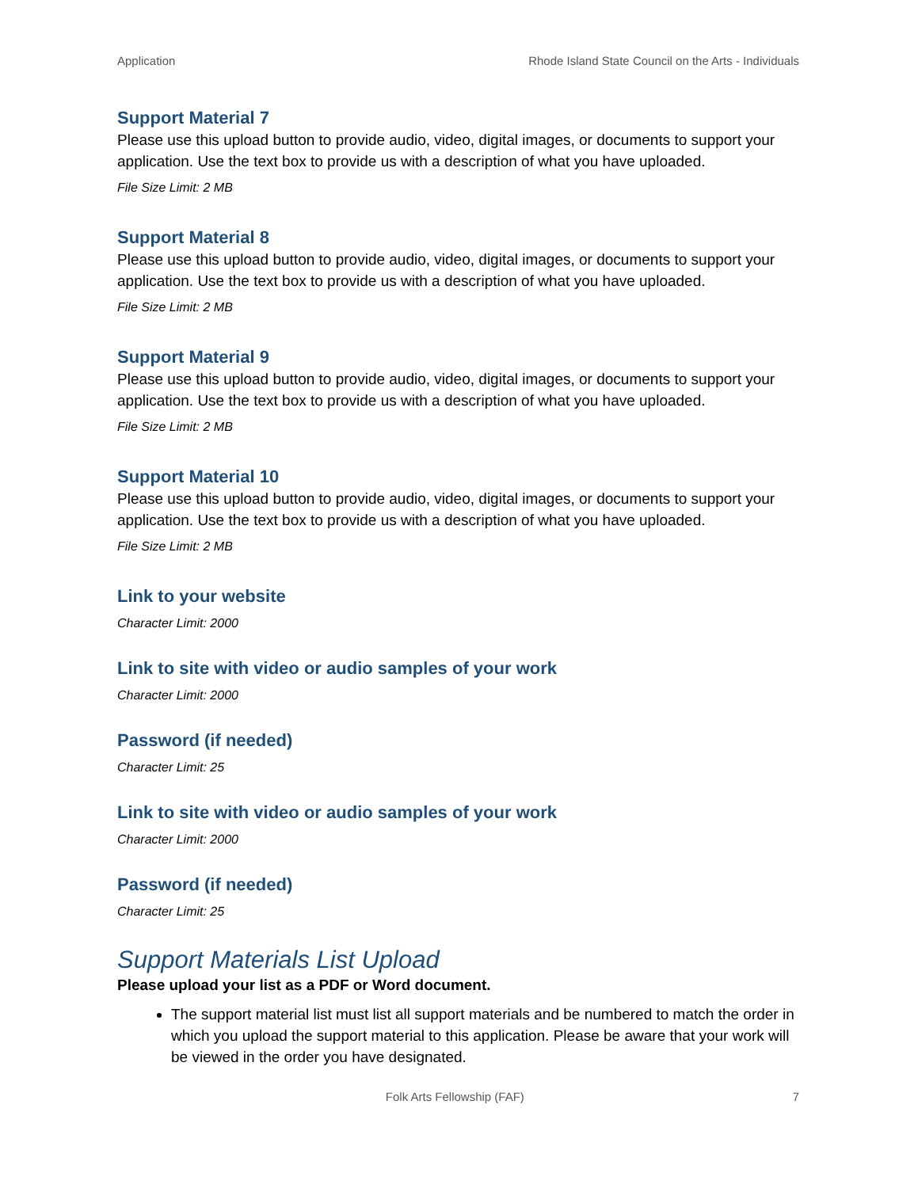Application Rhode Island State Council on the Arts - Individuals
Support Material 7
Please use this upload button to provide audio, video, digital images, or documents to support your application. Use the text box to provide us with a description of what you have uploaded.
File Size Limit: 2 MB
Support Material 8
Please use this upload button to provide audio, video, digital images, or documents to support your application. Use the text box to provide us with a description of what you have uploaded.
File Size Limit: 2 MB
Support Material 9
Please use this upload button to provide audio, video, digital images, or documents to support your application. Use the text box to provide us with a description of what you have uploaded.
File Size Limit: 2 MB
Support Material 10
Please use this upload button to provide audio, video, digital images, or documents to support your application. Use the text box to provide us with a description of what you have uploaded.
File Size Limit: 2 MB
Link to your website
Character Limit: 2000
Link to site with video or audio samples of your work
Character Limit: 2000
Password (if needed)
Character Limit: 25
Link to site with video or audio samples of your work
Character Limit: 2000
Password (if needed)
Character Limit: 25
Support Materials List Upload
Please upload your list as a PDF or Word document.
The support material list must list all support materials and be numbered to match the order in which you upload the support material to this application. Please be aware that your work will be viewed in the order you have designated.
Folk Arts Fellowship (FAF) 7